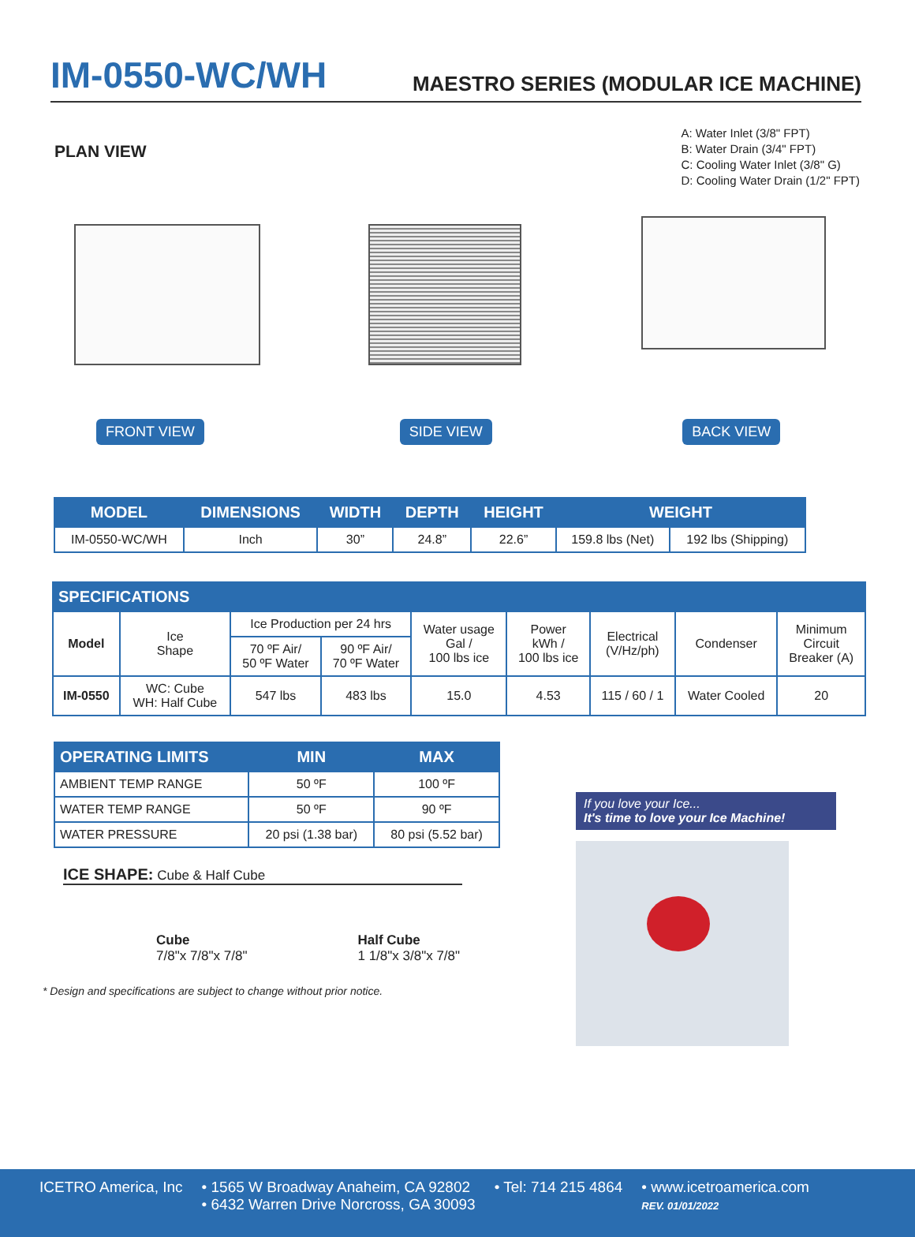IM-0550-WC/WH
MAESTRO SERIES (MODULAR ICE MACHINE)
PLAN VIEW
FRONT VIEW
SIDE VIEW
A: Water Inlet (3/8" FPT)
B: Water Drain (3/4" FPT)
C: Cooling Water Inlet (3/8" G)
D: Cooling Water Drain (1/2" FPT)
BACK VIEW
| MODEL | DIMENSIONS | WIDTH | DEPTH | HEIGHT | WEIGHT | |
| --- | --- | --- | --- | --- | --- | --- |
| IM-0550-WC/WH | Inch | 30” | 24.8” | 22.6” | 159.8 lbs (Net) | 192 lbs (Shipping) |
| SPECIFICATIONS | | | | | | | | |
| --- | --- | --- | --- | --- | --- | --- | --- | --- |
| Model | Ice Shape | Ice Production per 24 hrs | | Water usage Gal / 100 lbs ice | Power kWh / 100 lbs ice | Electrical (V/Hz/ph) | Condenser | Minimum Circuit Breaker (A) |
| | | 70 ºF Air/ 50 ºF Water | 90 ºF Air/ 70 ºF Water | | | | | |
| IM-0550 | WC: Cube WH: Half Cube | 547 lbs | 483 lbs | 15.0 | 4.53 | 115 / 60 / 1 | Water Cooled | 20 |
| OPERATING LIMITS | MIN | MAX |
| --- | --- | --- |
| AMBIENT TEMP RANGE | 50 ºF | 100 ºF |
| WATER TEMP RANGE | 50 ºF | 90 ºF |
| WATER PRESSURE | 20 psi (1.38 bar) | 80 psi (5.52 bar) |
ICE SHAPE: Cube & Half Cube
Cube
7/8"x 7/8"x 7/8"
Half Cube
1 1/8"x 3/8"x 7/8"
* Design and specifications are subject to change without prior notice.
If you love your Ice...
It's time to love your Ice Machine!
ICETRO America, Inc • 1565 W Broadway Anaheim, CA 92802
• 6432 Warren Drive Norcross, GA 30093
• Tel: 714 215 4864 • www.icetroamerica.com
REV. 01/01/2022